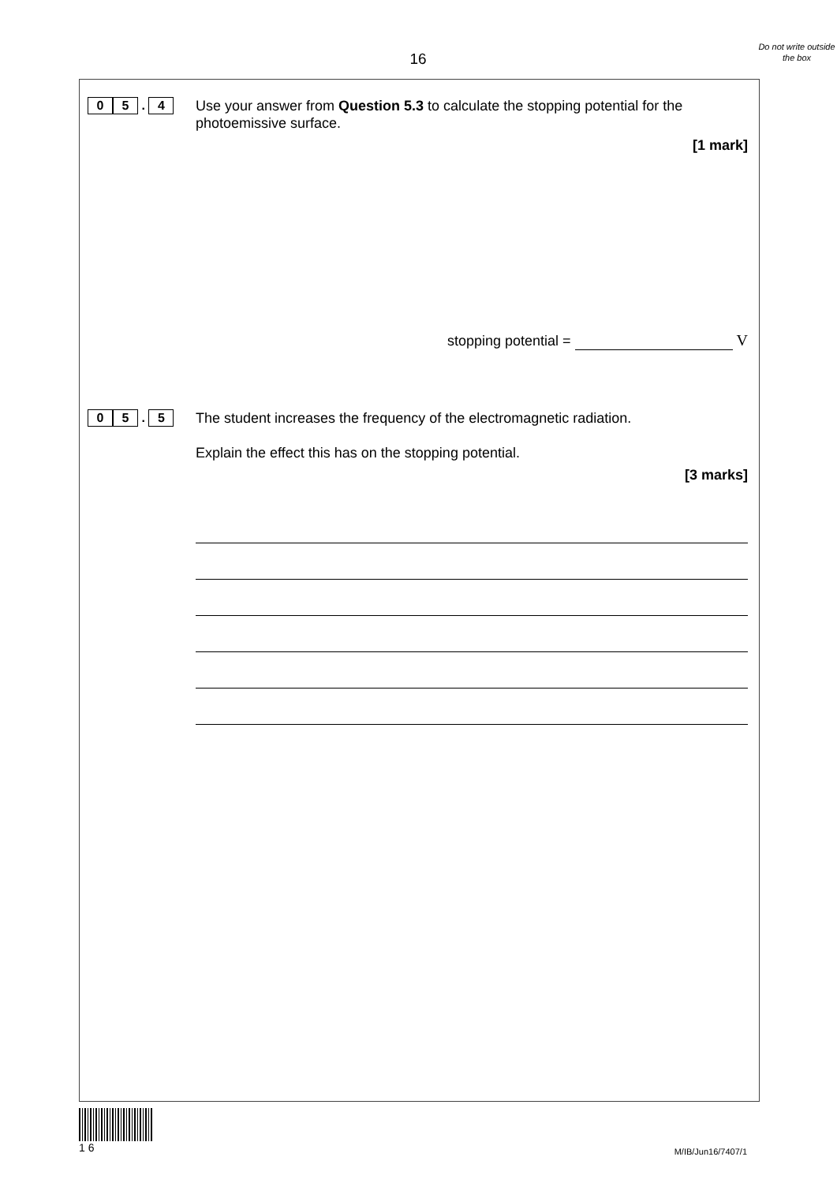16
Do not write outside the box
0 5 . 4
Use your answer from Question 5.3 to calculate the stopping potential for the photoemissive surface.
[1 mark]
stopping potential = V
0 5 . 5
The student increases the frequency of the electromagnetic radiation.
Explain the effect this has on the stopping potential.
[3 marks]
1 6
M/IB/Jun16/7407/1